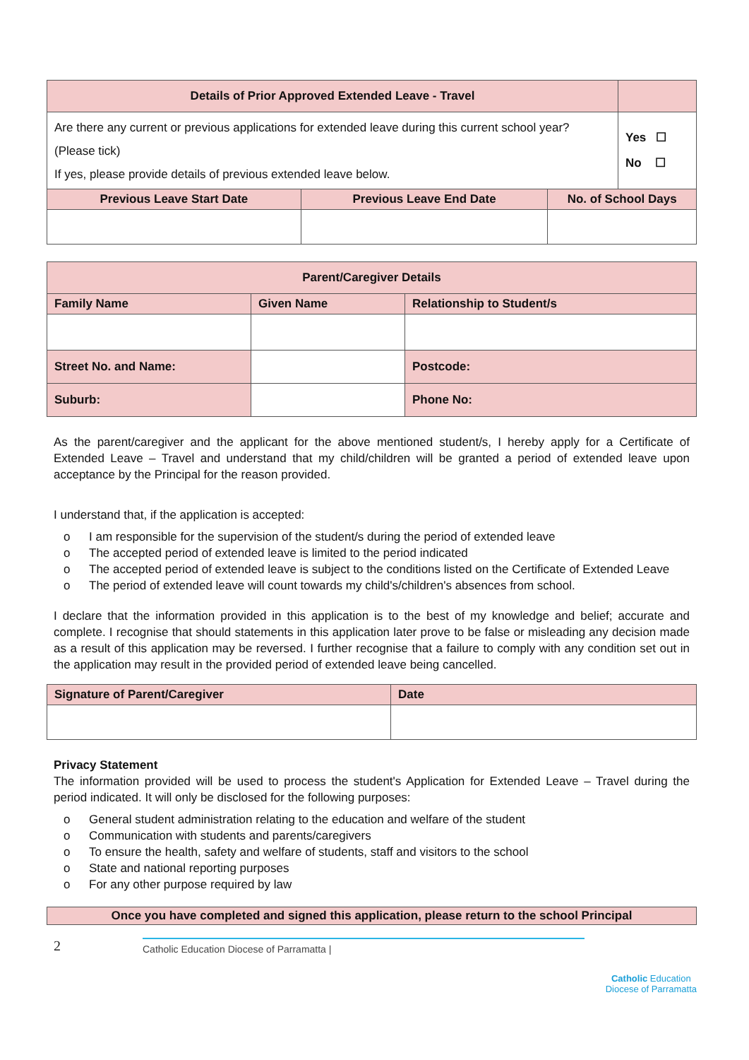| Details of Prior Approved Extended Leave - Travel | | | |
| --- | --- | --- | --- |
| Are there any current or previous applications for extended leave during this current school year? (Please tick) If yes, please provide details of previous extended leave below. | | | Yes ☐ No ☐ |
| Previous Leave Start Date | Previous Leave End Date | No. of School Days | |
| Parent/Caregiver Details | | | |
| --- | --- | --- | --- |
| Family Name | Given Name | Relationship to Student/s | |
| Street No. and Name: | | | Postcode: |
| Suburb: | | | Phone No: |
As the parent/caregiver and the applicant for the above mentioned student/s, I hereby apply for a Certificate of Extended Leave – Travel and understand that my child/children will be granted a period of extended leave upon acceptance by the Principal for the reason provided.
I understand that, if the application is accepted:
o I am responsible for the supervision of the student/s during the period of extended leave
o The accepted period of extended leave is limited to the period indicated
o The accepted period of extended leave is subject to the conditions listed on the Certificate of Extended Leave
o The period of extended leave will count towards my child's/children's absences from school.
I declare that the information provided in this application is to the best of my knowledge and belief; accurate and complete. I recognise that should statements in this application later prove to be false or misleading any decision made as a result of this application may be reversed. I further recognise that a failure to comply with any condition set out in the application may result in the provided period of extended leave being cancelled.
| Signature of Parent/Caregiver | Date |
| --- | --- |
Privacy Statement
The information provided will be used to process the student's Application for Extended Leave – Travel during the period indicated. It will only be disclosed for the following purposes:
o General student administration relating to the education and welfare of the student
o Communication with students and parents/caregivers
o To ensure the health, safety and welfare of students, staff and visitors to the school
o State and national reporting purposes
o For any other purpose required by law
| Once you have completed and signed this application, please return to the school Principal |
| --- |
2
Catholic Education Diocese of Parramatta |
Catholic Education
Diocese of Parramatta